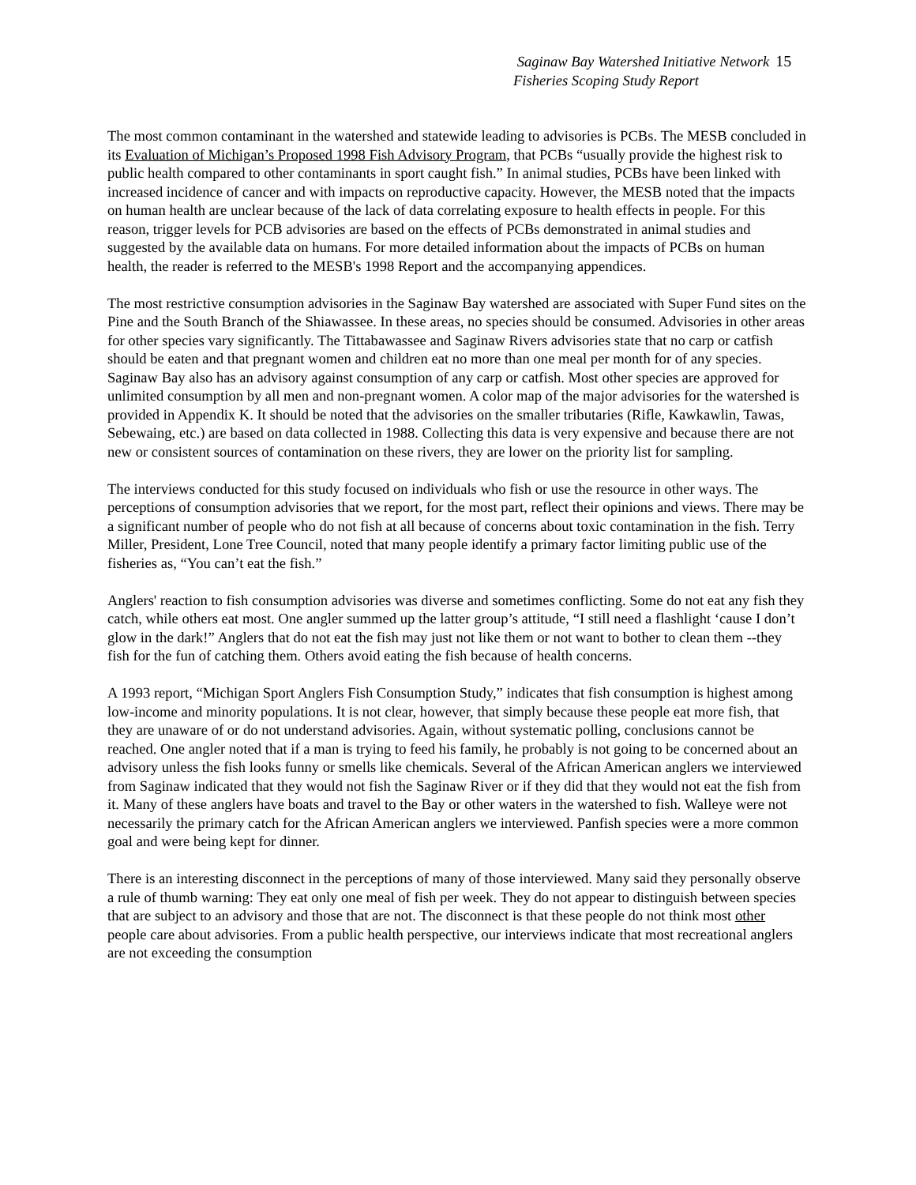Saginaw Bay Watershed Initiative Network
Fisheries Scoping Study Report
15
The most common contaminant in the watershed and statewide leading to advisories is PCBs. The MESB concluded in its Evaluation of Michigan’s Proposed 1998 Fish Advisory Program, that PCBs “usually provide the highest risk to public health compared to other contaminants in sport caught fish.” In animal studies, PCBs have been linked with increased incidence of cancer and with impacts on reproductive capacity. However, the MESB noted that the impacts on human health are unclear because of the lack of data correlating exposure to health effects in people. For this reason, trigger levels for PCB advisories are based on the effects of PCBs demonstrated in animal studies and suggested by the available data on humans. For more detailed information about the impacts of PCBs on human health, the reader is referred to the MESB's 1998 Report and the accompanying appendices.
The most restrictive consumption advisories in the Saginaw Bay watershed are associated with Super Fund sites on the Pine and the South Branch of the Shiawassee. In these areas, no species should be consumed. Advisories in other areas for other species vary significantly. The Tittabawassee and Saginaw Rivers advisories state that no carp or catfish should be eaten and that pregnant women and children eat no more than one meal per month for of any species. Saginaw Bay also has an advisory against consumption of any carp or catfish. Most other species are approved for unlimited consumption by all men and non-pregnant women. A color map of the major advisories for the watershed is provided in Appendix K. It should be noted that the advisories on the smaller tributaries (Rifle, Kawkawlin, Tawas, Sebewaing, etc.) are based on data collected in 1988. Collecting this data is very expensive and because there are not new or consistent sources of contamination on these rivers, they are lower on the priority list for sampling.
The interviews conducted for this study focused on individuals who fish or use the resource in other ways. The perceptions of consumption advisories that we report, for the most part, reflect their opinions and views. There may be a significant number of people who do not fish at all because of concerns about toxic contamination in the fish. Terry Miller, President, Lone Tree Council, noted that many people identify a primary factor limiting public use of the fisheries as, “You can’t eat the fish.”
Anglers' reaction to fish consumption advisories was diverse and sometimes conflicting. Some do not eat any fish they catch, while others eat most. One angler summed up the latter group’s attitude, “I still need a flashlight ‘cause I don’t glow in the dark!” Anglers that do not eat the fish may just not like them or not want to bother to clean them --they fish for the fun of catching them. Others avoid eating the fish because of health concerns.
A 1993 report, “Michigan Sport Anglers Fish Consumption Study,” indicates that fish consumption is highest among low-income and minority populations. It is not clear, however, that simply because these people eat more fish, that they are unaware of or do not understand advisories. Again, without systematic polling, conclusions cannot be reached. One angler noted that if a man is trying to feed his family, he probably is not going to be concerned about an advisory unless the fish looks funny or smells like chemicals. Several of the African American anglers we interviewed from Saginaw indicated that they would not fish the Saginaw River or if they did that they would not eat the fish from it. Many of these anglers have boats and travel to the Bay or other waters in the watershed to fish. Walleye were not necessarily the primary catch for the African American anglers we interviewed. Panfish species were a more common goal and were being kept for dinner.
There is an interesting disconnect in the perceptions of many of those interviewed. Many said they personally observe a rule of thumb warning: They eat only one meal of fish per week. They do not appear to distinguish between species that are subject to an advisory and those that are not. The disconnect is that these people do not think most other people care about advisories. From a public health perspective, our interviews indicate that most recreational anglers are not exceeding the consumption